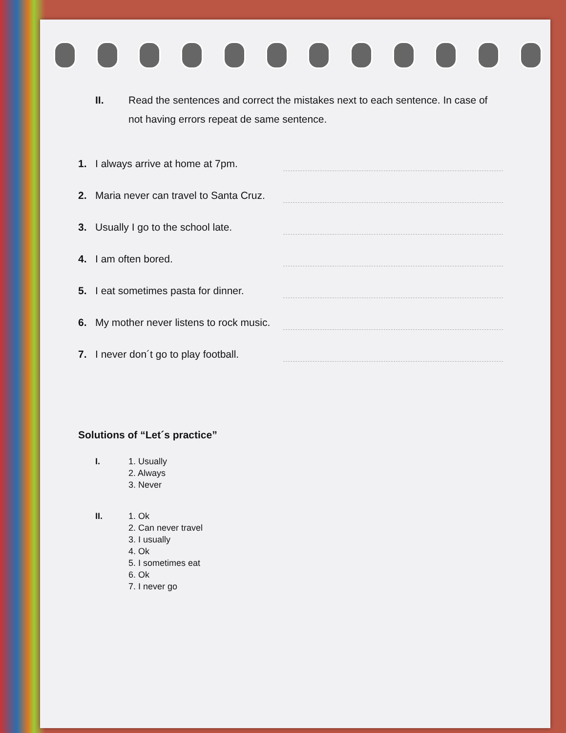II. Read the sentences and correct the mistakes next to each sentence. In case of not having errors repeat de same sentence.
1. I always arrive at home at 7pm.
2. Maria never can travel to Santa Cruz.
3. Usually I go to the school late.
4. I am often bored.
5. I eat sometimes pasta for dinner.
6. My mother never listens to rock music.
7. I never don´t go to play football.
Solutions of “Let´s practice”
I. 1. Usually
2. Always
3. Never
II. 1. Ok
2. Can never travel
3. I usually
4. Ok
5. I sometimes eat
6. Ok
7. I never go